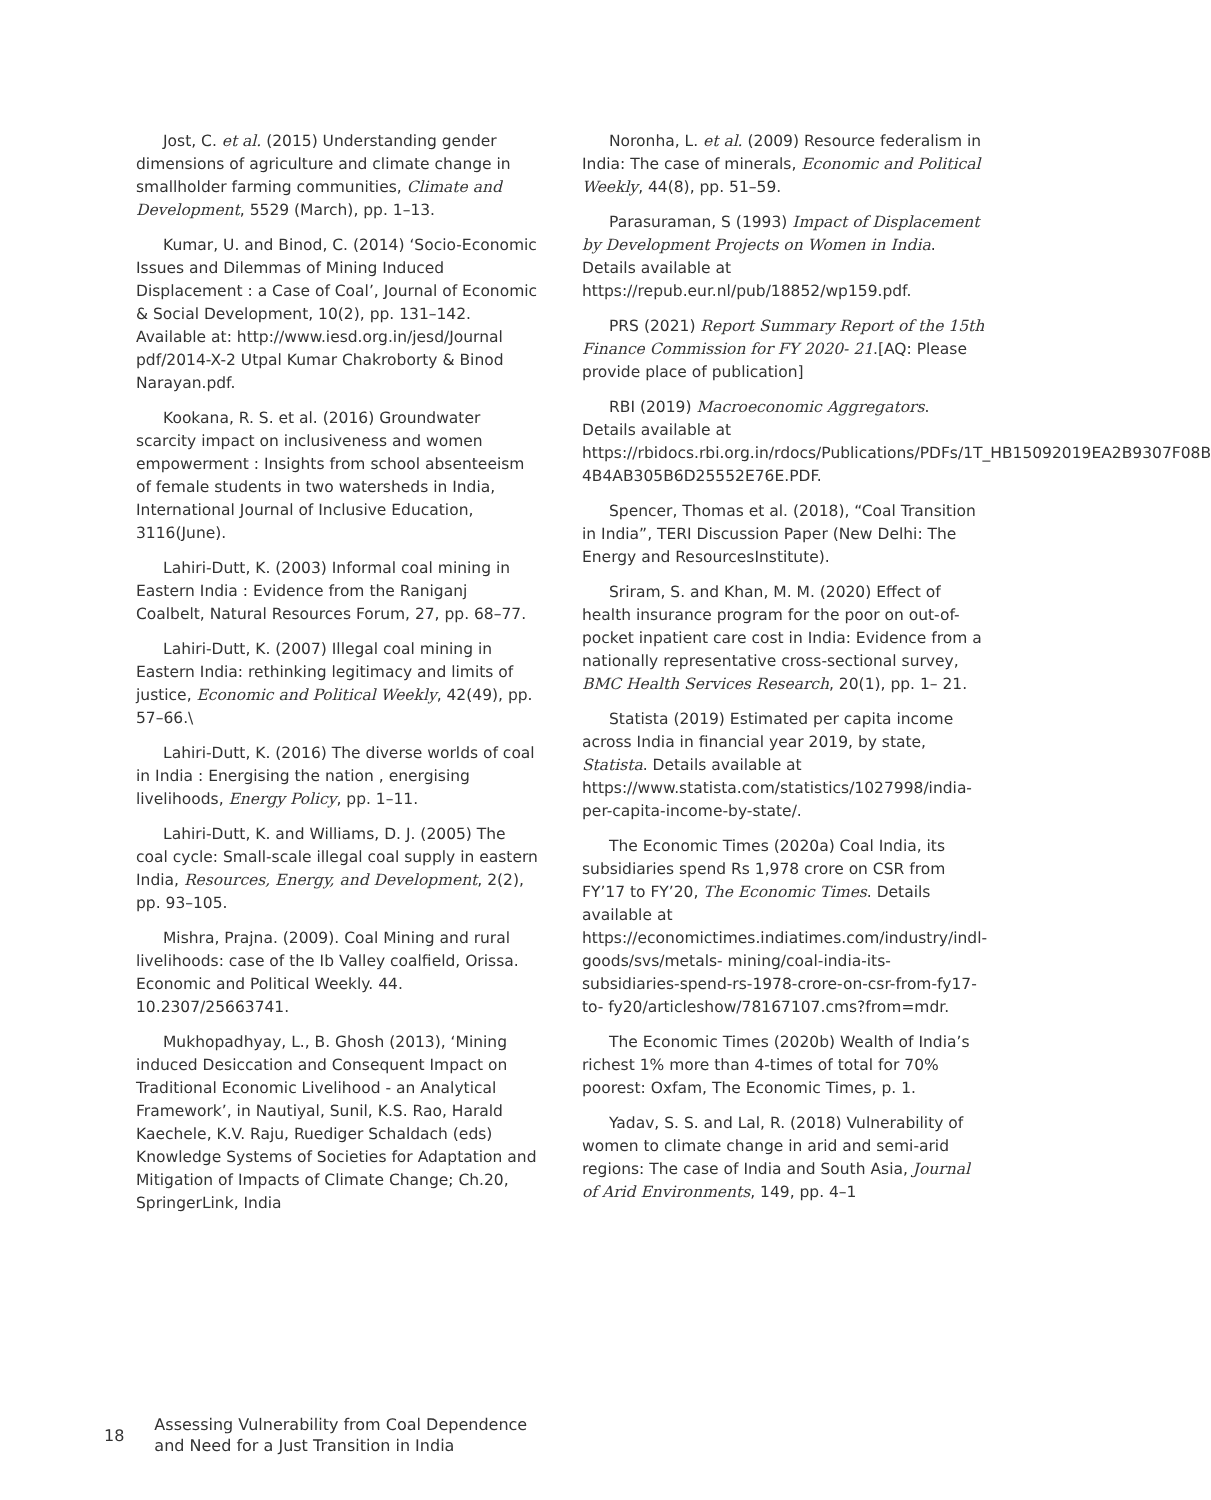Jost, C. et al. (2015) Understanding gender dimensions of agriculture and climate change in smallholder farming communities, Climate and Development, 5529 (March), pp. 1–13.
Kumar, U. and Binod, C. (2014) ‘Socio-Economic Issues and Dilemmas of Mining Induced Displacement : a Case of Coal’, Journal of Economic & Social Development, 10(2), pp. 131–142. Available at: http://www.iesd.org.in/jesd/Journal pdf/2014-X-2 Utpal Kumar Chakroborty & Binod Narayan.pdf.
Kookana, R. S. et al. (2016) Groundwater scarcity impact on inclusiveness and women empowerment : Insights from school absenteeism of female students in two watersheds in India, International Journal of Inclusive Education, 3116(June).
Lahiri-Dutt, K. (2003) Informal coal mining in Eastern India : Evidence from the Raniganj Coalbelt, Natural Resources Forum, 27, pp. 68–77.
Lahiri-Dutt, K. (2007) Illegal coal mining in Eastern India: rethinking legitimacy and limits of justice, Economic and Political Weekly, 42(49), pp. 57–66.\
Lahiri-Dutt, K. (2016) The diverse worlds of coal in India : Energising the nation , energising livelihoods, Energy Policy, pp. 1–11.
Lahiri-Dutt, K. and Williams, D. J. (2005) The coal cycle: Small-scale illegal coal supply in eastern India, Resources, Energy, and Development, 2(2), pp. 93–105.
Mishra, Prajna. (2009). Coal Mining and rural livelihoods: case of the Ib Valley coalfield, Orissa. Economic and Political Weekly. 44. 10.2307/25663741.
Mukhopadhyay, L., B. Ghosh (2013), ‘Mining induced Desiccation and Consequent Impact on Traditional Economic Livelihood - an Analytical Framework’, in Nautiyal, Sunil, K.S. Rao, Harald Kaechele, K.V. Raju, Ruediger Schaldach (eds) Knowledge Systems of Societies for Adaptation and Mitigation of Impacts of Climate Change; Ch.20, SpringerLink, India
Noronha, L. et al. (2009) Resource federalism in India: The case of minerals, Economic and Political Weekly, 44(8), pp. 51–59.
Parasuraman, S (1993) Impact of Displacement by Development Projects on Women in India. Details available at https://repub.eur.nl/pub/18852/wp159.pdf.
PRS (2021) Report Summary Report of the 15th Finance Commission for FY 2020- 21.[AQ: Please provide place of publication]
RBI (2019) Macroeconomic Aggregators. Details available at https://rbidocs.rbi.org.in/rdocs/Publications/PDFs/1T_HB15092019EA2B9307F08B 4B4AB305B6D25552E76E.PDF.
Spencer, Thomas et al. (2018), “Coal Transition in India”, TERI Discussion Paper (New Delhi: The Energy and ResourcesInstitute).
Sriram, S. and Khan, M. M. (2020) Effect of health insurance program for the poor on out-of-pocket inpatient care cost in India: Evidence from a nationally representative cross-sectional survey, BMC Health Services Research, 20(1), pp. 1– 21.
Statista (2019) Estimated per capita income across India in financial year 2019, by state, Statista. Details available at https://www.statista.com/statistics/1027998/india-per-capita-income-by-state/.
The Economic Times (2020a) Coal India, its subsidiaries spend Rs 1,978 crore on CSR from FY’17 to FY’20, The Economic Times. Details available at https://economictimes.indiatimes.com/industry/indl-goods/svs/metals- mining/coal-india-its-subsidiaries-spend-rs-1978-crore-on-csr-from-fy17-to- fy20/articleshow/78167107.cms?from=mdr.
The Economic Times (2020b) Wealth of India’s richest 1% more than 4-times of total for 70% poorest: Oxfam, The Economic Times, p. 1.
Yadav, S. S. and Lal, R. (2018) Vulnerability of women to climate change in arid and semi-arid regions: The case of India and South Asia, Journal of Arid Environments, 149, pp. 4–1
18 Assessing Vulnerability from Coal Dependence
and Need for a Just Transition in India